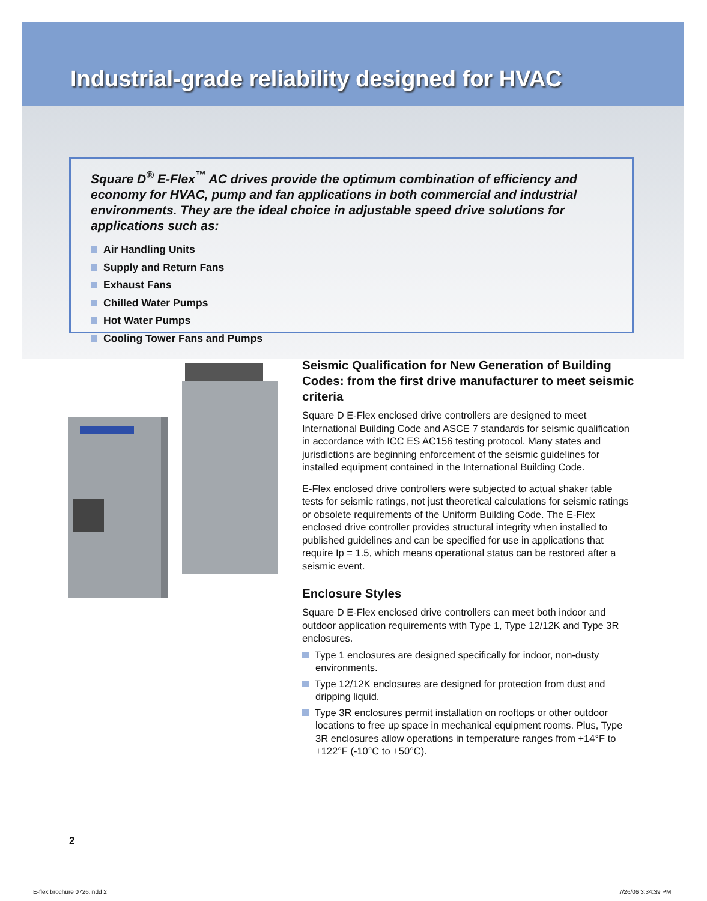Industrial-grade reliability designed for HVAC
Square D<sup>®</sup> E-Flex<sup>™</sup> AC drives provide the optimum combination of efficiency and economy for HVAC, pump and fan applications in both commercial and industrial environments. They are the ideal choice in adjustable speed drive solutions for applications such as:
Air Handling Units
Supply and Return Fans
Exhaust Fans
Chilled Water Pumps
Hot Water Pumps
Cooling Tower Fans and Pumps
Seismic Qualification for New Generation of Building Codes: from the first drive manufacturer to meet seismic criteria
Square D E-Flex enclosed drive controllers are designed to meet International Building Code and ASCE 7 standards for seismic qualification in accordance with ICC ES AC156 testing protocol. Many states and jurisdictions are beginning enforcement of the seismic guidelines for installed equipment contained in the International Building Code.
E-Flex enclosed drive controllers were subjected to actual shaker table tests for seismic ratings, not just theoretical calculations for seismic ratings or obsolete requirements of the Uniform Building Code. The E-Flex enclosed drive controller provides structural integrity when installed to published guidelines and can be specified for use in applications that require Ip = 1.5, which means operational status can be restored after a seismic event.
Enclosure Styles
Square D E-Flex enclosed drive controllers can meet both indoor and outdoor application requirements with Type 1, Type 12/12K and Type 3R enclosures.
Type 1 enclosures are designed specifically for indoor, non-dusty environments.
Type 12/12K enclosures are designed for protection from dust and dripping liquid.
Type 3R enclosures permit installation on rooftops or other outdoor locations to free up space in mechanical equipment rooms. Plus, Type 3R enclosures allow operations in temperature ranges from +14°F to +122°F (-10°C to +50°C).
2
E-flex brochure 0726.indd 2 7/26/06 3:34:39 PM